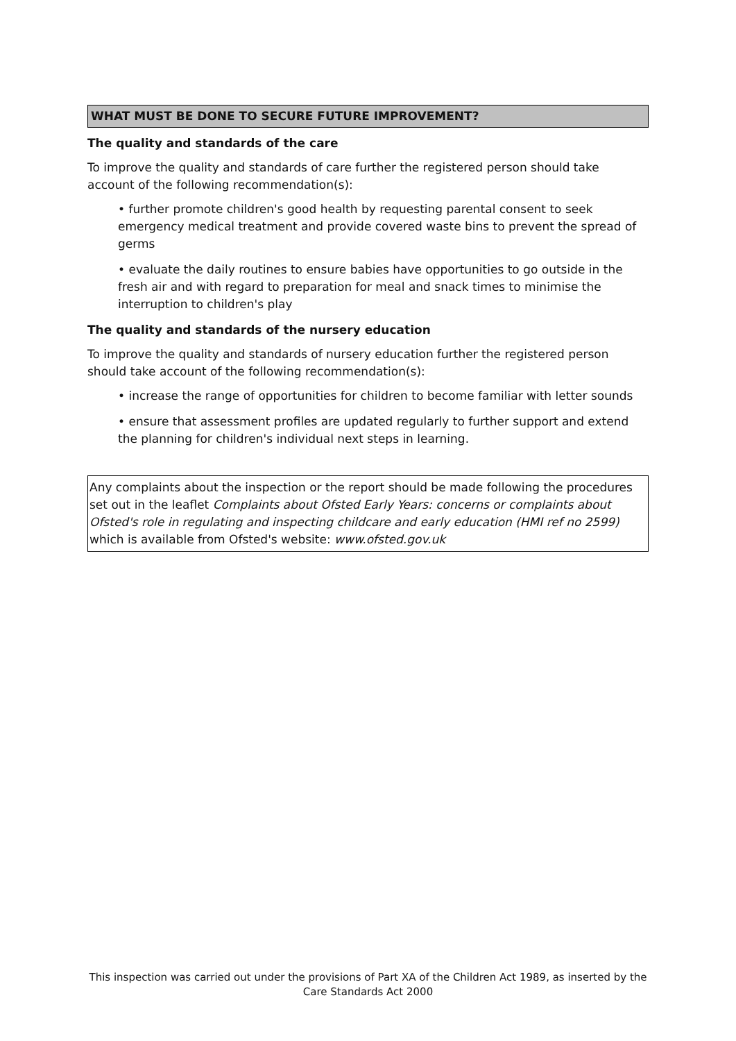WHAT MUST BE DONE TO SECURE FUTURE IMPROVEMENT?
The quality and standards of the care
To improve the quality and standards of care further the registered person should take account of the following recommendation(s):
• further promote children's good health by requesting parental consent to seek emergency medical treatment and provide covered waste bins to prevent the spread of germs
• evaluate the daily routines to ensure babies have opportunities to go outside in the fresh air and with regard to preparation for meal and snack times to minimise the interruption to children's play
The quality and standards of the nursery education
To improve the quality and standards of nursery education further the registered person should take account of the following recommendation(s):
• increase the range of opportunities for children to become familiar with letter sounds
• ensure that assessment profiles are updated regularly to further support and extend the planning for children's individual next steps in learning.
Any complaints about the inspection or the report should be made following the procedures set out in the leaflet Complaints about Ofsted Early Years: concerns or complaints about Ofsted's role in regulating and inspecting childcare and early education (HMI ref no 2599) which is available from Ofsted's website: www.ofsted.gov.uk
This inspection was carried out under the provisions of Part XA of the Children Act 1989, as inserted by the Care Standards Act 2000